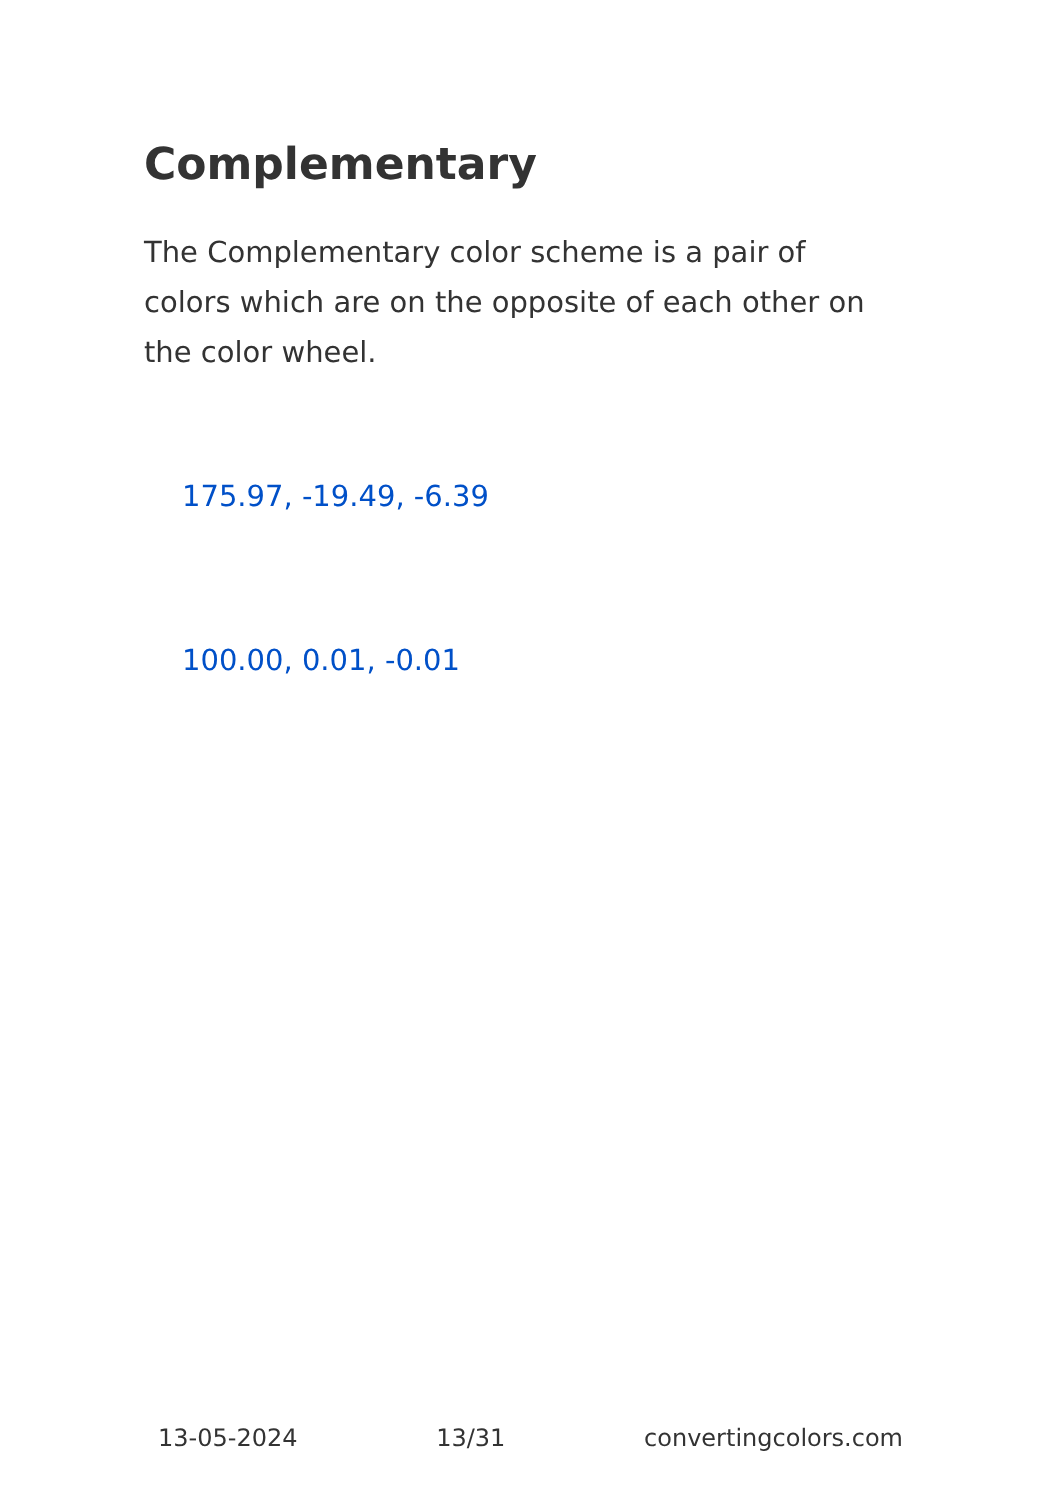Complementary
The Complementary color scheme is a pair of colors which are on the opposite of each other on the color wheel.
175.97, -19.49, -6.39
100.00, 0.01, -0.01
13-05-2024 13/31 convertingcolors.com